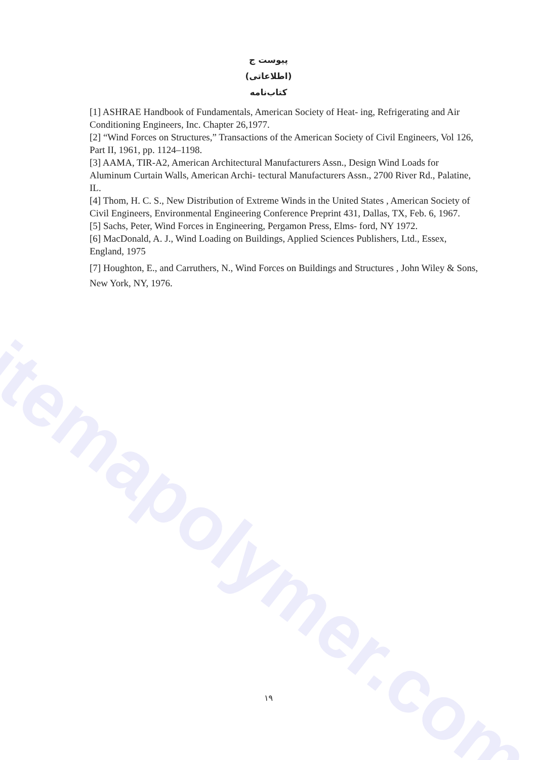itemapolymer.com
پیوست ج
(اطلاعاتی)
کتاب‌نامه
[1] ASHRAE Handbook of Fundamentals, American Society of Heat- ing, Refrigerating and Air Conditioning Engineers, Inc. Chapter 26,1977.
[2] “Wind Forces on Structures,” Transactions of the American Society of Civil Engineers, Vol 126, Part II, 1961, pp. 1124–1198.
[3] AAMA, TIR-A2, American Architectural Manufacturers Assn., Design Wind Loads for Aluminum Curtain Walls, American Archi- tectural Manufacturers Assn., 2700 River Rd., Palatine, IL.
[4] Thom, H. C. S., New Distribution of Extreme Winds in the United States , American Society of Civil Engineers, Environmental Engineering Conference Preprint 431, Dallas, TX, Feb. 6, 1967.
[5] Sachs, Peter, Wind Forces in Engineering, Pergamon Press, Elms- ford, NY 1972.
[6] MacDonald, A. J., Wind Loading on Buildings, Applied Sciences Publishers, Ltd., Essex, England, 1975
[7] Houghton, E., and Carruthers, N., Wind Forces on Buildings and Structures , John Wiley & Sons, New York, NY, 1976.
۱۹